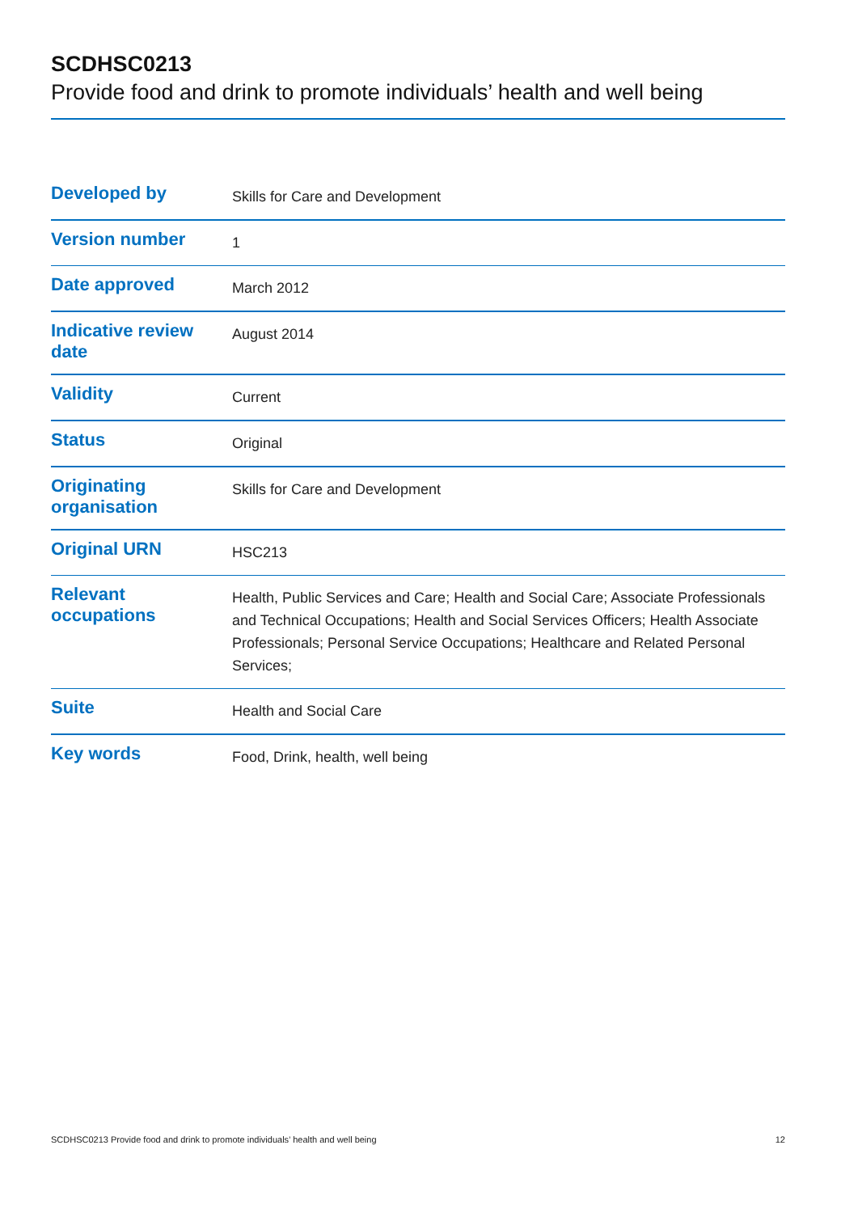SCDHSC0213
Provide food and drink to promote individuals’ health and well being
| Developed by | Skills for Care and Development |
| Version number | 1 |
| Date approved | March 2012 |
| Indicative review date | August 2014 |
| Validity | Current |
| Status | Original |
| Originating organisation | Skills for Care and Development |
| Original URN | HSC213 |
| Relevant occupations | Health, Public Services and Care; Health and Social Care; Associate Professionals and Technical Occupations; Health and Social Services Officers; Health Associate Professionals; Personal Service Occupations; Healthcare and Related Personal Services; |
| Suite | Health and Social Care |
| Key words | Food, Drink, health, well being |
SCDHSC0213 Provide food and drink to promote individuals’ health and well being 12